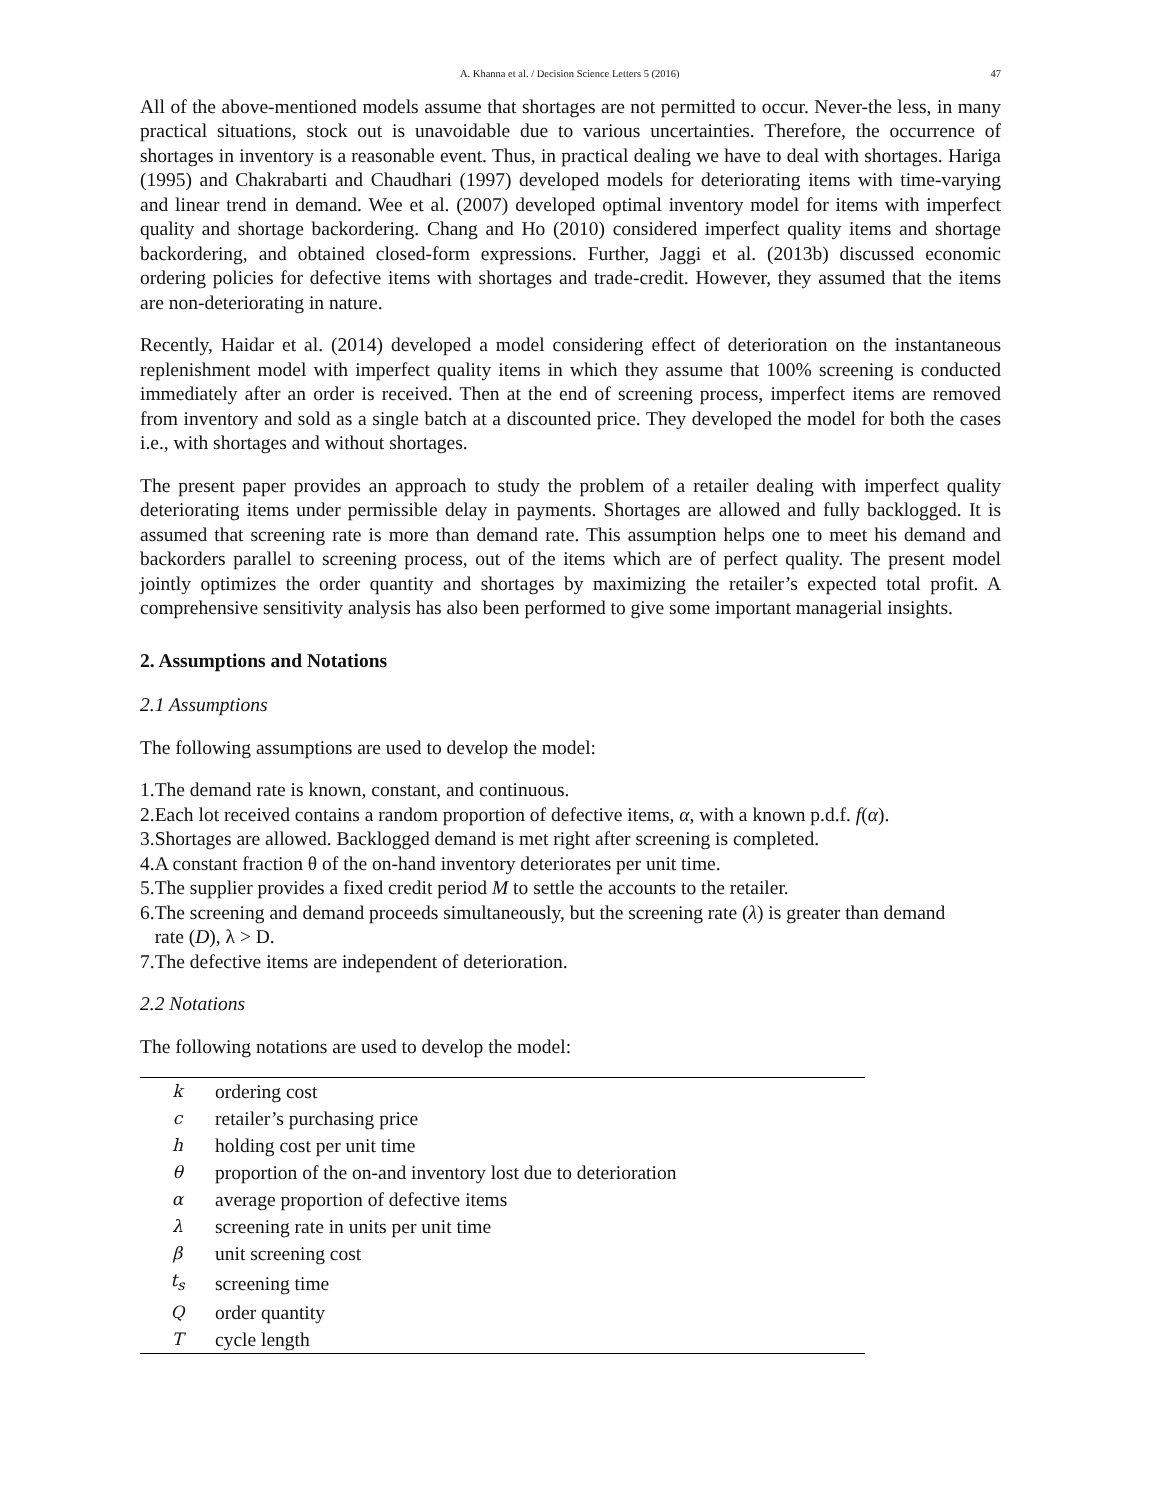A. Khanna et al. / Decision Science Letters 5 (2016) 47
All of the above-mentioned models assume that shortages are not permitted to occur. Never-the less, in many practical situations, stock out is unavoidable due to various uncertainties. Therefore, the occurrence of shortages in inventory is a reasonable event. Thus, in practical dealing we have to deal with shortages. Hariga (1995) and Chakrabarti and Chaudhari (1997) developed models for deteriorating items with time-varying and linear trend in demand. Wee et al. (2007) developed optimal inventory model for items with imperfect quality and shortage backordering. Chang and Ho (2010) considered imperfect quality items and shortage backordering, and obtained closed-form expressions. Further, Jaggi et al. (2013b) discussed economic ordering policies for defective items with shortages and trade-credit. However, they assumed that the items are non-deteriorating in nature.
Recently, Haidar et al. (2014) developed a model considering effect of deterioration on the instantaneous replenishment model with imperfect quality items in which they assume that 100% screening is conducted immediately after an order is received. Then at the end of screening process, imperfect items are removed from inventory and sold as a single batch at a discounted price. They developed the model for both the cases i.e., with shortages and without shortages.
The present paper provides an approach to study the problem of a retailer dealing with imperfect quality deteriorating items under permissible delay in payments. Shortages are allowed and fully backlogged. It is assumed that screening rate is more than demand rate. This assumption helps one to meet his demand and backorders parallel to screening process, out of the items which are of perfect quality. The present model jointly optimizes the order quantity and shortages by maximizing the retailer’s expected total profit. A comprehensive sensitivity analysis has also been performed to give some important managerial insights.
2. Assumptions and Notations
2.1 Assumptions
The following assumptions are used to develop the model:
1.The demand rate is known, constant, and continuous.
2.Each lot received contains a random proportion of defective items, α, with a known p.d.f. f(α).
3.Shortages are allowed. Backlogged demand is met right after screening is completed.
4.A constant fraction θ of the on-hand inventory deteriorates per unit time.
5.The supplier provides a fixed credit period M to settle the accounts to the retailer.
6.The screening and demand proceeds simultaneously, but the screening rate (λ) is greater than demand
rate (D), λ > D.
7.The defective items are independent of deterioration.
2.2 Notations
The following notations are used to develop the model:
| k | ordering cost |
| c | retailer’s purchasing price |
| h | holding cost per unit time |
| θ | proportion of the on-and inventory lost due to deterioration |
| α | average proportion of defective items |
| λ | screening rate in units per unit time |
| β | unit screening cost |
| t<sub>s</sub> | screening time |
| Q | order quantity |
| T | cycle length |